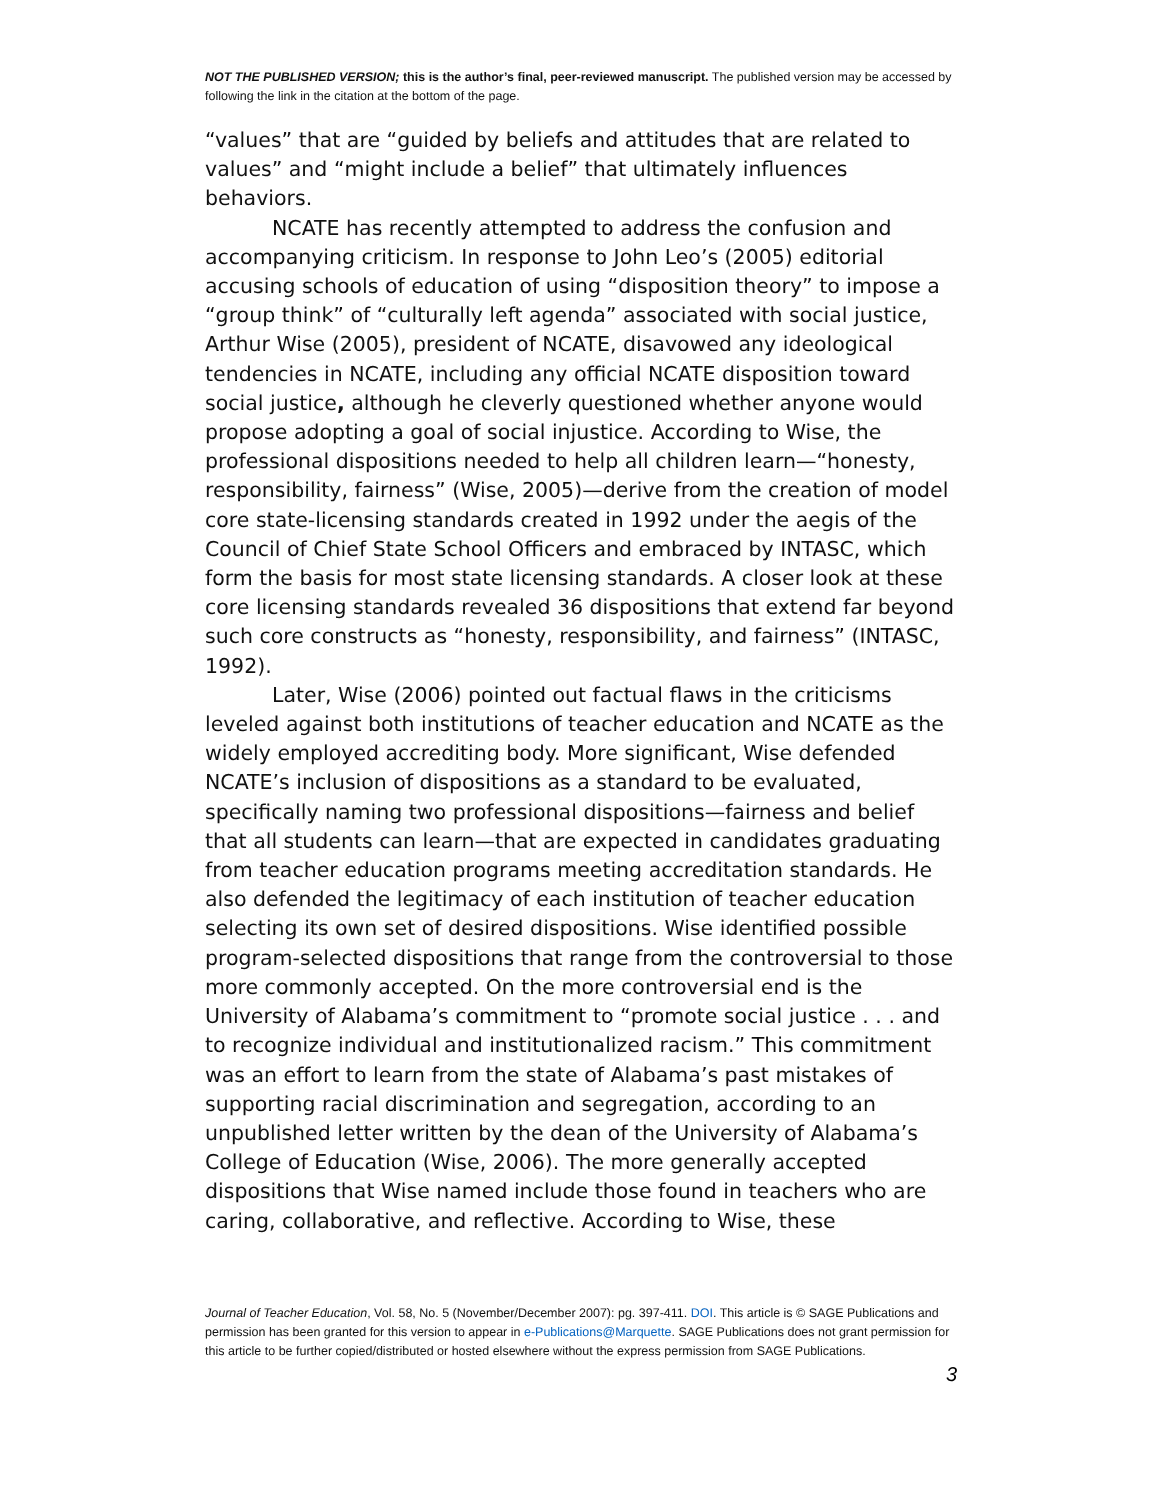NOT THE PUBLISHED VERSION; this is the author’s final, peer-reviewed manuscript. The published version may be accessed by following the link in the citation at the bottom of the page.
“values” that are “guided by beliefs and attitudes that are related to values” and “might include a belief” that ultimately influences behaviors.
NCATE has recently attempted to address the confusion and accompanying criticism. In response to John Leo’s (2005) editorial accusing schools of education of using “disposition theory” to impose a “group think” of “culturally left agenda” associated with social justice, Arthur Wise (2005), president of NCATE, disavowed any ideological tendencies in NCATE, including any official NCATE disposition toward social justice, although he cleverly questioned whether anyone would propose adopting a goal of social injustice. According to Wise, the professional dispositions needed to help all children learn—“honesty, responsibility, fairness” (Wise, 2005)—derive from the creation of model core state-licensing standards created in 1992 under the aegis of the Council of Chief State School Officers and embraced by INTASC, which form the basis for most state licensing standards. A closer look at these core licensing standards revealed 36 dispositions that extend far beyond such core constructs as “honesty, responsibility, and fairness” (INTASC, 1992).
Later, Wise (2006) pointed out factual flaws in the criticisms leveled against both institutions of teacher education and NCATE as the widely employed accrediting body. More significant, Wise defended NCATE’s inclusion of dispositions as a standard to be evaluated, specifically naming two professional dispositions—fairness and belief that all students can learn—that are expected in candidates graduating from teacher education programs meeting accreditation standards. He also defended the legitimacy of each institution of teacher education selecting its own set of desired dispositions. Wise identified possible program-selected dispositions that range from the controversial to those more commonly accepted. On the more controversial end is the University of Alabama’s commitment to “promote social justice . . . and to recognize individual and institutionalized racism.” This commitment was an effort to learn from the state of Alabama’s past mistakes of supporting racial discrimination and segregation, according to an unpublished letter written by the dean of the University of Alabama’s College of Education (Wise, 2006). The more generally accepted dispositions that Wise named include those found in teachers who are caring, collaborative, and reflective. According to Wise, these
Journal of Teacher Education, Vol. 58, No. 5 (November/December 2007): pg. 397-411. DOI. This article is © SAGE Publications and permission has been granted for this version to appear in e-Publications@Marquette. SAGE Publications does not grant permission for this article to be further copied/distributed or hosted elsewhere without the express permission from SAGE Publications.
3